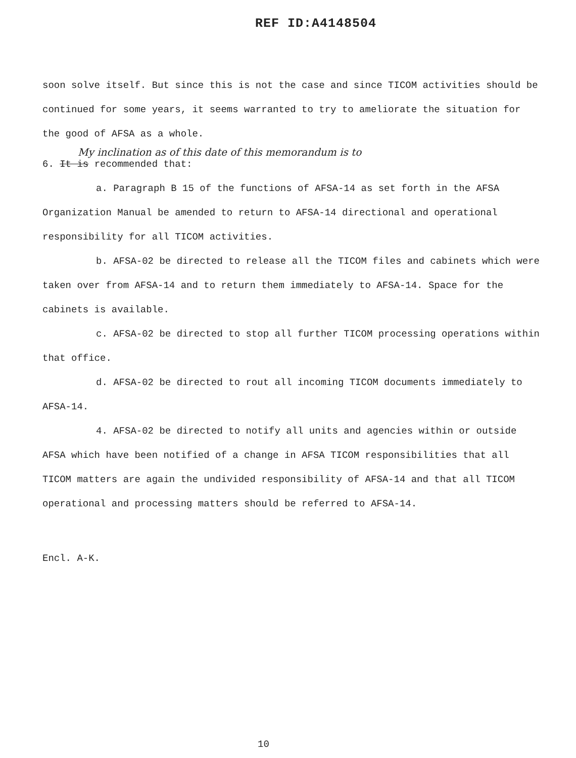REF ID:A4148504
soon solve itself. But since this is not the case and since TICOM activities should be continued for some years, it seems warranted to try to ameliorate the situation for the good of AFSA as a whole.
My inclination as of this date of this memorandum is to
6. It is recommended that:
a. Paragraph B 15 of the functions of AFSA-14 as set forth in the AFSA Organization Manual be amended to return to AFSA-14 directional and operational responsibility for all TICOM activities.
b. AFSA-02 be directed to release all the TICOM files and cabinets which were taken over from AFSA-14 and to return them immediately to AFSA-14. Space for the cabinets is available.
c. AFSA-02 be directed to stop all further TICOM processing operations within that office.
d. AFSA-02 be directed to rout all incoming TICOM documents immediately to AFSA-14.
4. AFSA-02 be directed to notify all units and agencies within or outside AFSA which have been notified of a change in AFSA TICOM responsibilities that all TICOM matters are again the undivided responsibility of AFSA-14 and that all TICOM operational and processing matters should be referred to AFSA-14.
Encl. A-K.
10